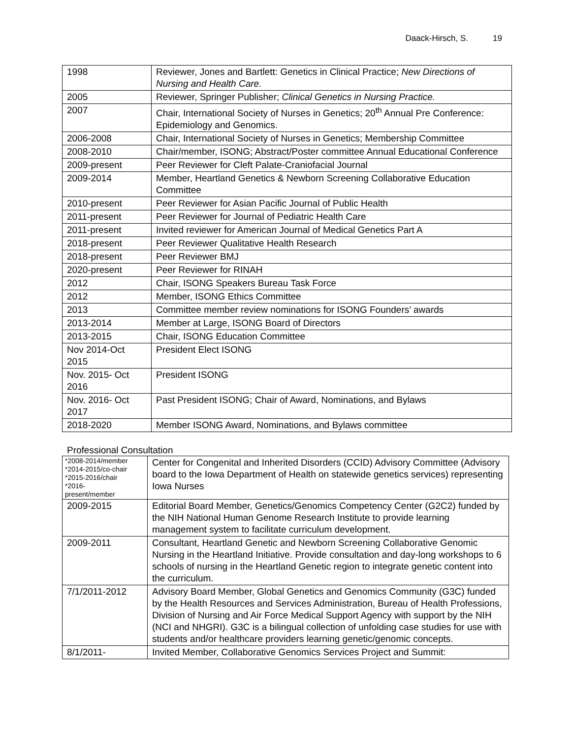Daack-Hirsch, S. 19
| 1998 | Reviewer, Jones and Bartlett: Genetics in Clinical Practice; New Directions of Nursing and Health Care. |
| 2005 | Reviewer, Springer Publisher; Clinical Genetics in Nursing Practice. |
| 2007 | Chair, International Society of Nurses in Genetics; 20<sup>th</sup> Annual Pre Conference: Epidemiology and Genomics. |
| 2006-2008 | Chair, International Society of Nurses in Genetics; Membership Committee |
| 2008-2010 | Chair/member, ISONG; Abstract/Poster committee Annual Educational Conference |
| 2009-present | Peer Reviewer for Cleft Palate-Craniofacial Journal |
| 2009-2014 | Member, Heartland Genetics & Newborn Screening Collaborative Education Committee |
| 2010-present | Peer Reviewer for Asian Pacific Journal of Public Health |
| 2011-present | Peer Reviewer for Journal of Pediatric Health Care |
| 2011-present | Invited reviewer for American Journal of Medical Genetics Part A |
| 2018-present | Peer Reviewer Qualitative Health Research |
| 2018-present | Peer Reviewer BMJ |
| 2020-present | Peer Reviewer for RINAH |
| 2012 | Chair, ISONG Speakers Bureau Task Force |
| 2012 | Member, ISONG Ethics Committee |
| 2013 | Committee member review nominations for ISONG Founders’ awards |
| 2013-2014 | Member at Large, ISONG Board of Directors |
| 2013-2015 | Chair, ISONG Education Committee |
| Nov 2014-Oct 2015 | President Elect ISONG |
| Nov. 2015- Oct 2016 | President ISONG |
| Nov. 2016- Oct 2017 | Past President ISONG; Chair of Award, Nominations, and Bylaws |
| 2018-2020 | Member ISONG Award, Nominations, and Bylaws committee |
Professional Consultation
| *2008-2014/member *2014-2015/co-chair *2015-2016/chair *2016- present/member | Center for Congenital and Inherited Disorders (CCID) Advisory Committee (Advisory board to the Iowa Department of Health on statewide genetics services) representing Iowa Nurses |
| 2009-2015 | Editorial Board Member, Genetics/Genomics Competency Center (G2C2) funded by the NIH National Human Genome Research Institute to provide learning management system to facilitate curriculum development. |
| 2009-2011 | Consultant, Heartland Genetic and Newborn Screening Collaborative Genomic Nursing in the Heartland Initiative. Provide consultation and day-long workshops to 6 schools of nursing in the Heartland Genetic region to integrate genetic content into the curriculum. |
| 7/1/2011-2012 | Advisory Board Member, Global Genetics and Genomics Community (G3C) funded by the Health Resources and Services Administration, Bureau of Health Professions, Division of Nursing and Air Force Medical Support Agency with support by the NIH (NCI and NHGRI). G3C is a bilingual collection of unfolding case studies for use with students and/or healthcare providers learning genetic/genomic concepts. |
| 8/1/2011- | Invited Member, Collaborative Genomics Services Project and Summit: |